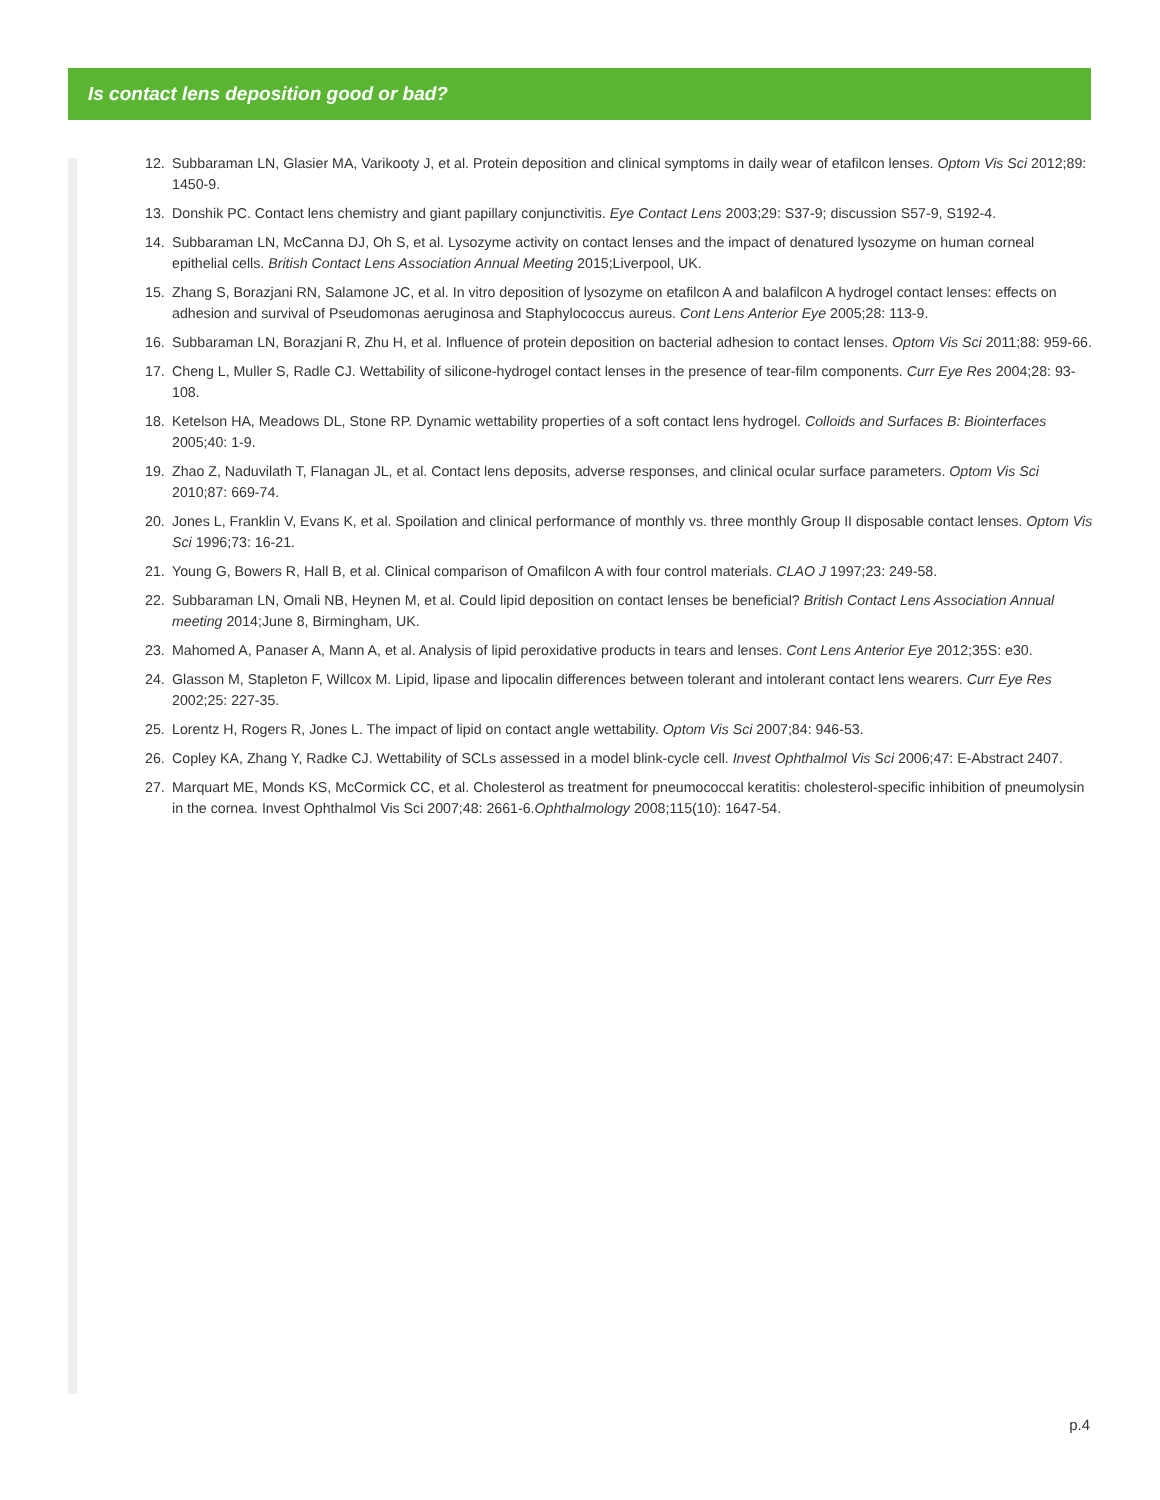Is contact lens deposition good or bad?
12. Subbaraman LN, Glasier MA, Varikooty J, et al. Protein deposition and clinical symptoms in daily wear of etafilcon lenses. Optom Vis Sci 2012;89: 1450-9.
13. Donshik PC. Contact lens chemistry and giant papillary conjunctivitis. Eye Contact Lens 2003;29: S37-9; discussion S57-9, S192-4.
14. Subbaraman LN, McCanna DJ, Oh S, et al. Lysozyme activity on contact lenses and the impact of denatured lysozyme on human corneal epithelial cells. British Contact Lens Association Annual Meeting 2015;Liverpool, UK.
15. Zhang S, Borazjani RN, Salamone JC, et al. In vitro deposition of lysozyme on etafilcon A and balafilcon A hydrogel contact lenses: effects on adhesion and survival of Pseudomonas aeruginosa and Staphylococcus aureus. Cont Lens Anterior Eye 2005;28: 113-9.
16. Subbaraman LN, Borazjani R, Zhu H, et al. Influence of protein deposition on bacterial adhesion to contact lenses. Optom Vis Sci 2011;88: 959-66.
17. Cheng L, Muller S, Radle CJ. Wettability of silicone-hydrogel contact lenses in the presence of tear-film components. Curr Eye Res 2004;28: 93-108.
18. Ketelson HA, Meadows DL, Stone RP. Dynamic wettability properties of a soft contact lens hydrogel. Colloids and Surfaces B: Biointerfaces 2005;40: 1-9.
19. Zhao Z, Naduvilath T, Flanagan JL, et al. Contact lens deposits, adverse responses, and clinical ocular surface parameters. Optom Vis Sci 2010;87: 669-74.
20. Jones L, Franklin V, Evans K, et al. Spoilation and clinical performance of monthly vs. three monthly Group II disposable contact lenses. Optom Vis Sci 1996;73: 16-21.
21. Young G, Bowers R, Hall B, et al. Clinical comparison of Omafilcon A with four control materials. CLAO J 1997;23: 249-58.
22. Subbaraman LN, Omali NB, Heynen M, et al. Could lipid deposition on contact lenses be beneficial? British Contact Lens Association Annual meeting 2014;June 8, Birmingham, UK.
23. Mahomed A, Panaser A, Mann A, et al. Analysis of lipid peroxidative products in tears and lenses. Cont Lens Anterior Eye 2012;35S: e30.
24. Glasson M, Stapleton F, Willcox M. Lipid, lipase and lipocalin differences between tolerant and intolerant contact lens wearers. Curr Eye Res 2002;25: 227-35.
25. Lorentz H, Rogers R, Jones L. The impact of lipid on contact angle wettability. Optom Vis Sci 2007;84: 946-53.
26. Copley KA, Zhang Y, Radke CJ. Wettability of SCLs assessed in a model blink-cycle cell. Invest Ophthalmol Vis Sci 2006;47: E-Abstract 2407.
27. Marquart ME, Monds KS, McCormick CC, et al. Cholesterol as treatment for pneumococcal keratitis: cholesterol-specific inhibition of pneumolysin in the cornea. Invest Ophthalmol Vis Sci 2007;48: 2661-6.Ophthalmology 2008;115(10): 1647-54.
p.4